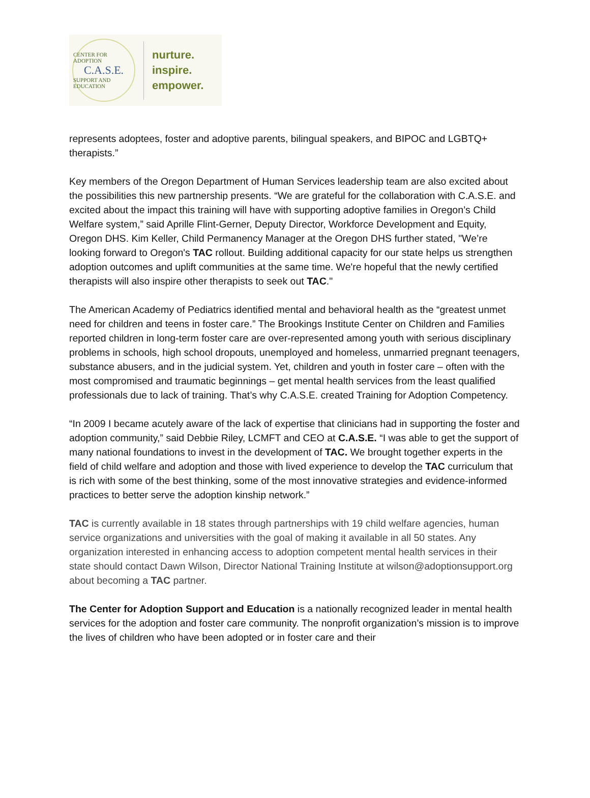CENTER FOR ADOPTION
C.A.S.E.
SUPPORT AND EDUCATION
nurture.
inspire.
empower.
represents adoptees, foster and adoptive parents, bilingual speakers, and BIPOC and LGBTQ+ therapists.”
Key members of the Oregon Department of Human Services leadership team are also excited about the possibilities this new partnership presents. “We are grateful for the collaboration with C.A.S.E. and excited about the impact this training will have with supporting adoptive families in Oregon’s Child Welfare system,” said Aprille Flint-Gerner, Deputy Director, Workforce Development and Equity, Oregon DHS. Kim Keller, Child Permanency Manager at the Oregon DHS further stated, "We’re looking forward to Oregon's TAC rollout. Building additional capacity for our state helps us strengthen adoption outcomes and uplift communities at the same time. We're hopeful that the newly certified therapists will also inspire other therapists to seek out TAC."
The American Academy of Pediatrics identified mental and behavioral health as the “greatest unmet need for children and teens in foster care.” The Brookings Institute Center on Children and Families reported children in long-term foster care are over-represented among youth with serious disciplinary problems in schools, high school dropouts, unemployed and homeless, unmarried pregnant teenagers, substance abusers, and in the judicial system. Yet, children and youth in foster care – often with the most compromised and traumatic beginnings – get mental health services from the least qualified professionals due to lack of training. That’s why C.A.S.E. created Training for Adoption Competency.
“In 2009 I became acutely aware of the lack of expertise that clinicians had in supporting the foster and adoption community,” said Debbie Riley, LCMFT and CEO at C.A.S.E. “I was able to get the support of many national foundations to invest in the development of TAC. We brought together experts in the field of child welfare and adoption and those with lived experience to develop the TAC curriculum that is rich with some of the best thinking, some of the most innovative strategies and evidence-informed practices to better serve the adoption kinship network.”
TAC is currently available in 18 states through partnerships with 19 child welfare agencies, human service organizations and universities with the goal of making it available in all 50 states. Any organization interested in enhancing access to adoption competent mental health services in their state should contact Dawn Wilson, Director National Training Institute at wilson@adoptionsupport.org about becoming a TAC partner.
The Center for Adoption Support and Education is a nationally recognized leader in mental health services for the adoption and foster care community. The nonprofit organization’s mission is to improve the lives of children who have been adopted or in foster care and their